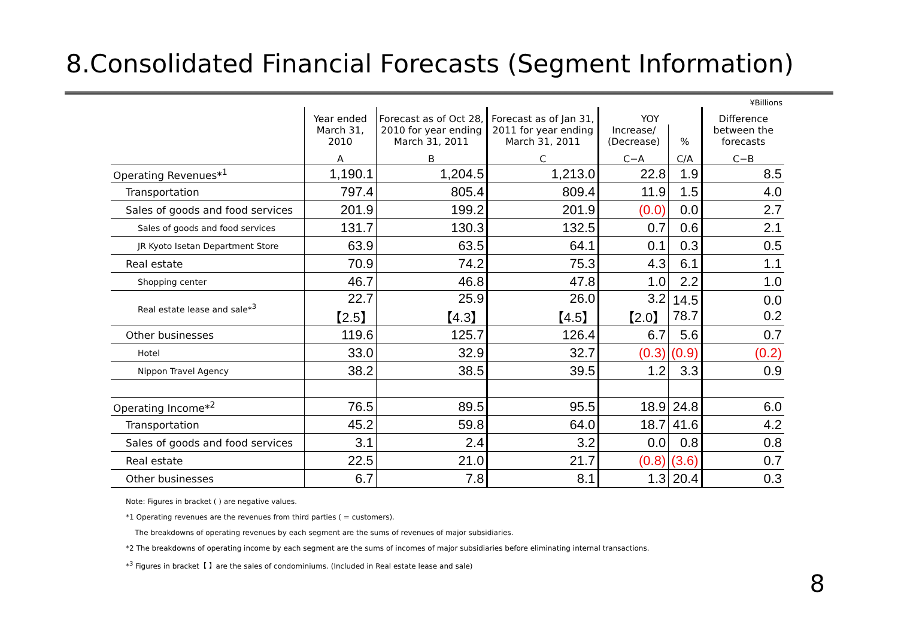8.Consolidated Financial Forecasts (Segment Information)
¥Billions
| | Year ended March 31, 2010 | Forecast as of Oct 28, 2010 for year ending March 31, 2011 | Forecast as of Jan 31, 2011 for year ending March 31, 2011 | YOY | | Difference between the forecasts |
| --- | --- | --- | --- | --- | --- | --- |
| | | | | Increase/ (Decrease) | % | |
| | A | B | C | C−A | C/A | C−B |
| Operating Revenues*<sup>1</sup> | 1,190.1 | 1,204.5 | 1,213.0 | 22.8 | 1.9 | 8.5 |
| Transportation | 797.4 | 805.4 | 809.4 | 11.9 | 1.5 | 4.0 |
| Sales of goods and food services | 201.9 | 199.2 | 201.9 | (0.0) | 0.0 | 2.7 |
| Sales of goods and food services | 131.7 | 130.3 | 132.5 | 0.7 | 0.6 | 2.1 |
| JR Kyoto Isetan Department Store | 63.9 | 63.5 | 64.1 | 0.1 | 0.3 | 0.5 |
| Real estate | 70.9 | 74.2 | 75.3 | 4.3 | 6.1 | 1.1 |
| Shopping center | 46.7 | 46.8 | 47.8 | 1.0 | 2.2 | 1.0 |
| Real estate lease and sale*<sup>3</sup> | 22.7 【2.5】 | 25.9 【4.3】 | 26.0 【4.5】 | 3.2 【2.0】 | 14.5 78.7 | 0.0 0.2 |
| Other businesses | 119.6 | 125.7 | 126.4 | 6.7 | 5.6 | 0.7 |
| Hotel | 33.0 | 32.9 | 32.7 | (0.3) | (0.9) | (0.2) |
| Nippon Travel Agency | 38.2 | 38.5 | 39.5 | 1.2 | 3.3 | 0.9 |
| Operating Income*<sup>2</sup> | 76.5 | 89.5 | 95.5 | 18.9 | 24.8 | 6.0 |
| Transportation | 45.2 | 59.8 | 64.0 | 18.7 | 41.6 | 4.2 |
| Sales of goods and food services | 3.1 | 2.4 | 3.2 | 0.0 | 0.8 | 0.8 |
| Real estate | 22.5 | 21.0 | 21.7 | (0.8) | (3.6) | 0.7 |
| Other businesses | 6.7 | 7.8 | 8.1 | 1.3 | 20.4 | 0.3 |
Note: Figures in bracket ( ) are negative values.
*1 Operating revenues are the revenues from third parties ( = customers).
The breakdowns of operating revenues by each segment are the sums of revenues of major subsidiaries.
*2 The breakdowns of operating income by each segment are the sums of incomes of major subsidiaries before eliminating internal transactions.
*<sup>3</sup> Figures in bracket【 】are the sales of condominiums. (Included in Real estate lease and sale)
8